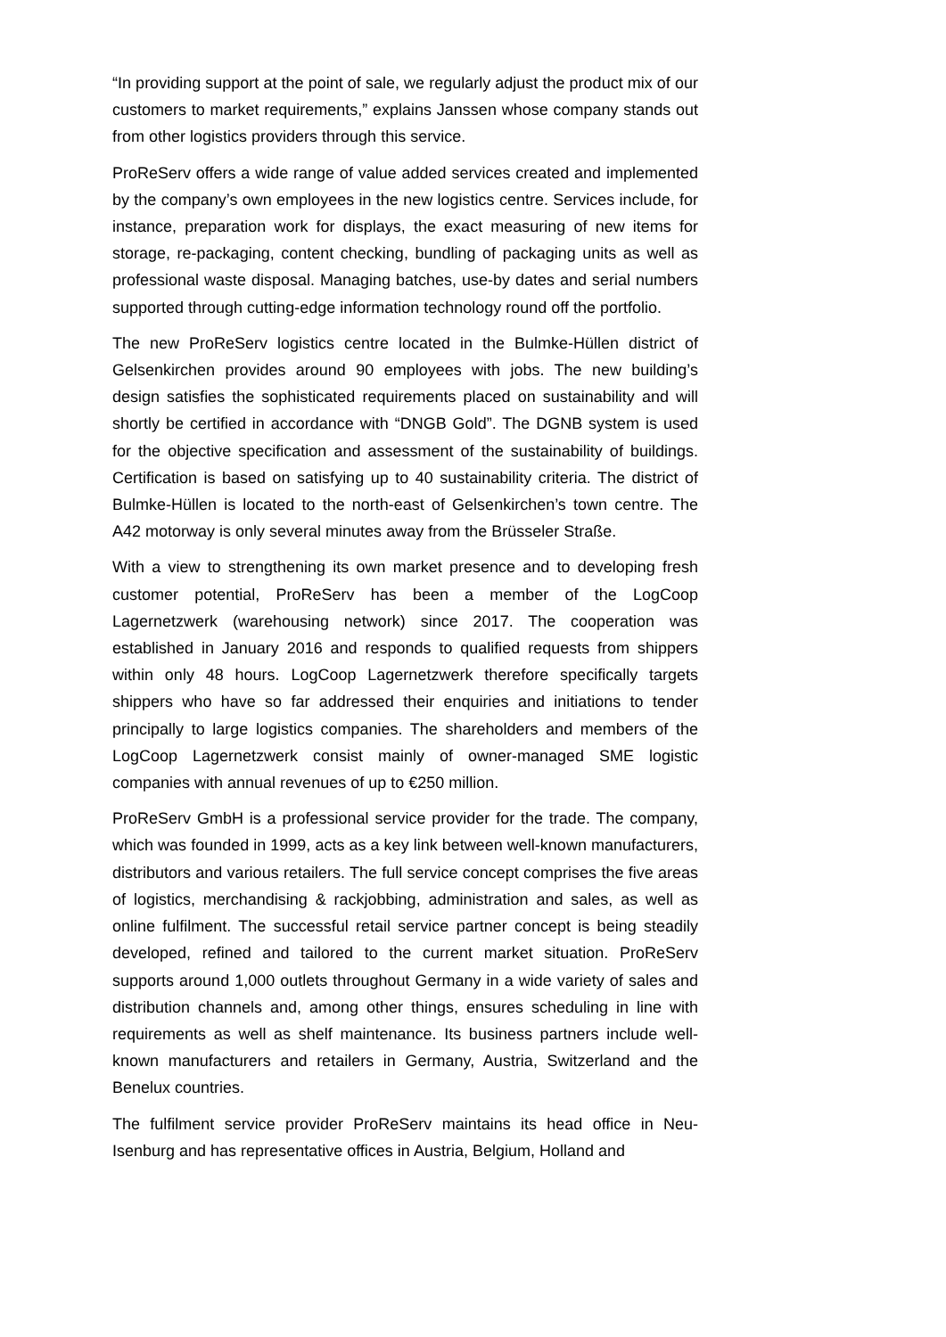“In providing support at the point of sale, we regularly adjust the product mix of our customers to market requirements,” explains Janssen whose company stands out from other logistics providers through this service.
ProReServ offers a wide range of value added services created and implemented by the company’s own employees in the new logistics centre. Services include, for instance, preparation work for displays, the exact measuring of new items for storage, re-packaging, content checking, bundling of packaging units as well as professional waste disposal. Managing batches, use-by dates and serial numbers supported through cutting-edge information technology round off the portfolio.
The new ProReServ logistics centre located in the Bulmke-Hüllen district of Gelsenkirchen provides around 90 employees with jobs. The new building’s design satisfies the sophisticated requirements placed on sustainability and will shortly be certified in accordance with “DNGB Gold”. The DGNB system is used for the objective specification and assessment of the sustainability of buildings. Certification is based on satisfying up to 40 sustainability criteria. The district of Bulmke-Hüllen is located to the north-east of Gelsenkirchen’s town centre. The A42 motorway is only several minutes away from the Brüsseler Straße.
With a view to strengthening its own market presence and to developing fresh customer potential, ProReServ has been a member of the LogCoop Lagernetzwerk (warehousing network) since 2017. The cooperation was established in January 2016 and responds to qualified requests from shippers within only 48 hours. LogCoop Lagernetzwerk therefore specifically targets shippers who have so far addressed their enquiries and initiations to tender principally to large logistics companies. The shareholders and members of the LogCoop Lagernetzwerk consist mainly of owner-managed SME logistic companies with annual revenues of up to €250 million.
ProReServ GmbH is a professional service provider for the trade. The company, which was founded in 1999, acts as a key link between well-known manufacturers, distributors and various retailers. The full service concept comprises the five areas of logistics, merchandising & rackjobbing, administration and sales, as well as online fulfilment. The successful retail service partner concept is being steadily developed, refined and tailored to the current market situation. ProReServ supports around 1,000 outlets throughout Germany in a wide variety of sales and distribution channels and, among other things, ensures scheduling in line with requirements as well as shelf maintenance. Its business partners include well-known manufacturers and retailers in Germany, Austria, Switzerland and the Benelux countries.
The fulfilment service provider ProReServ maintains its head office in Neu-Isenburg and has representative offices in Austria, Belgium, Holland and